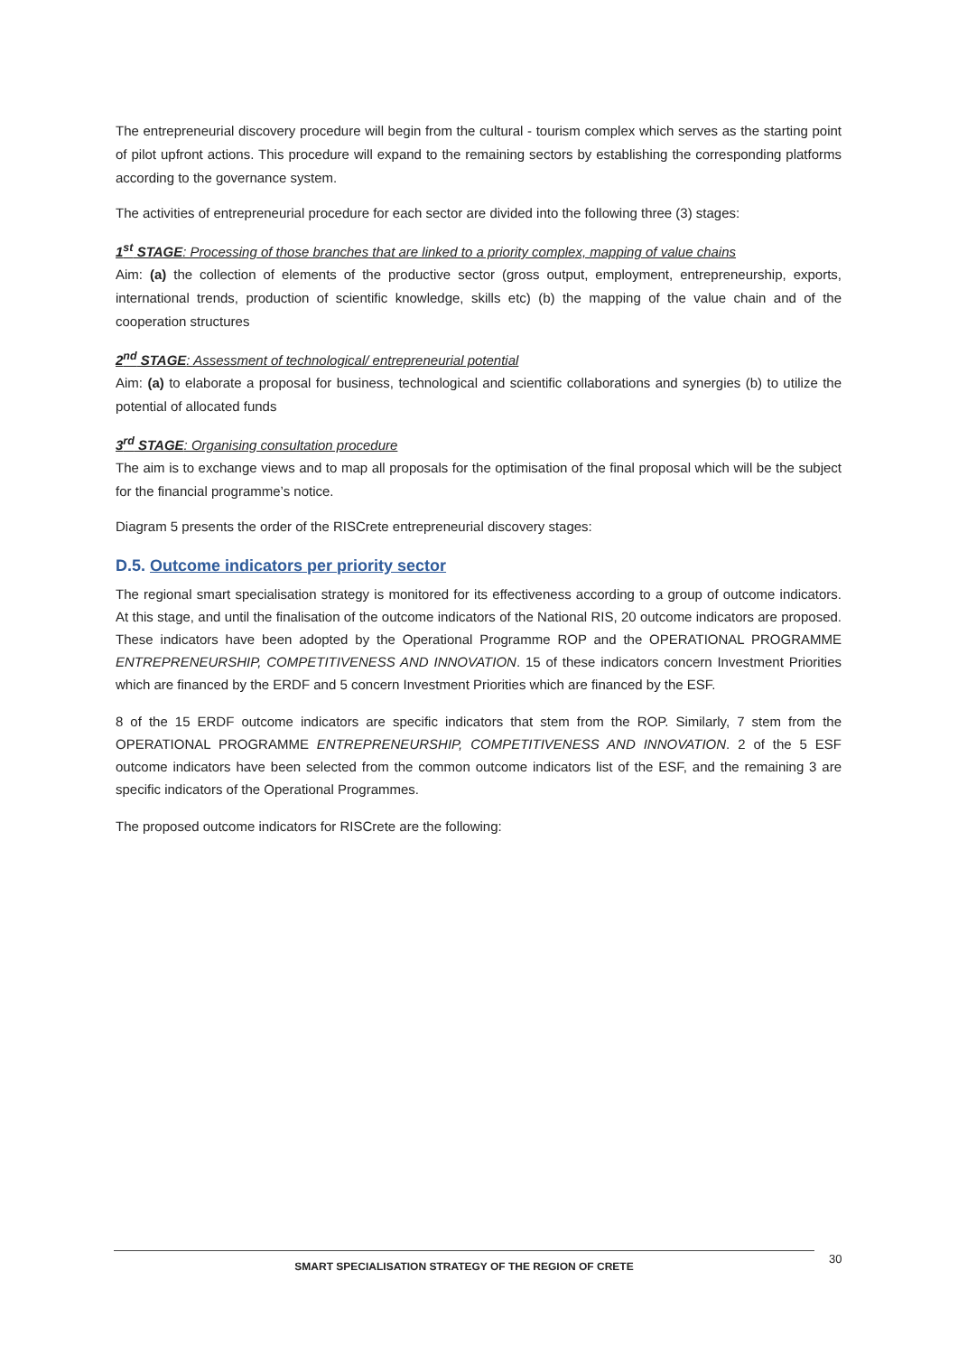The entrepreneurial discovery procedure will begin from the cultural - tourism complex which serves as the starting point of pilot upfront actions. This procedure will expand to the remaining sectors by establishing the corresponding platforms according to the governance system.
The activities of entrepreneurial procedure for each sector are divided into the following three (3) stages:
1<sup>st</sup> STAGE: Processing of those branches that are linked to a priority complex, mapping of value chains
Aim: (a) the collection of elements of the productive sector (gross output, employment, entrepreneurship, exports, international trends, production of scientific knowledge, skills etc) (b) the mapping of the value chain and of the cooperation structures
2<sup>nd</sup> STAGE: Assessment of technological/ entrepreneurial potential
Aim: (a) to elaborate a proposal for business, technological and scientific collaborations and synergies (b) to utilize the potential of allocated funds
3<sup>rd</sup> STAGE: Organising consultation procedure
The aim is to exchange views and to map all proposals for the optimisation of the final proposal which will be the subject for the financial programme’s notice.
Diagram 5 presents the order of the RISCrete entrepreneurial discovery stages:
D.5. Outcome indicators per priority sector
The regional smart specialisation strategy is monitored for its effectiveness according to a group of outcome indicators. At this stage, and until the finalisation of the outcome indicators of the National RIS, 20 outcome indicators are proposed. These indicators have been adopted by the Operational Programme ROP and the OPERATIONAL PROGRAMME ENTREPRENEURSHIP, COMPETITIVENESS AND INNOVATION. 15 of these indicators concern Investment Priorities which are financed by the ERDF and 5 concern Investment Priorities which are financed by the ESF.
8 of the 15 ERDF outcome indicators are specific indicators that stem from the ROP. Similarly, 7 stem from the OPERATIONAL PROGRAMME ENTREPRENEURSHIP, COMPETITIVENESS AND INNOVATION. 2 of the 5 ESF outcome indicators have been selected from the common outcome indicators list of the ESF, and the remaining 3 are specific indicators of the Operational Programmes.
The proposed outcome indicators for RISCrete are the following:
SMART SPECIALISATION STRATEGY OF THE REGION OF CRETE 30